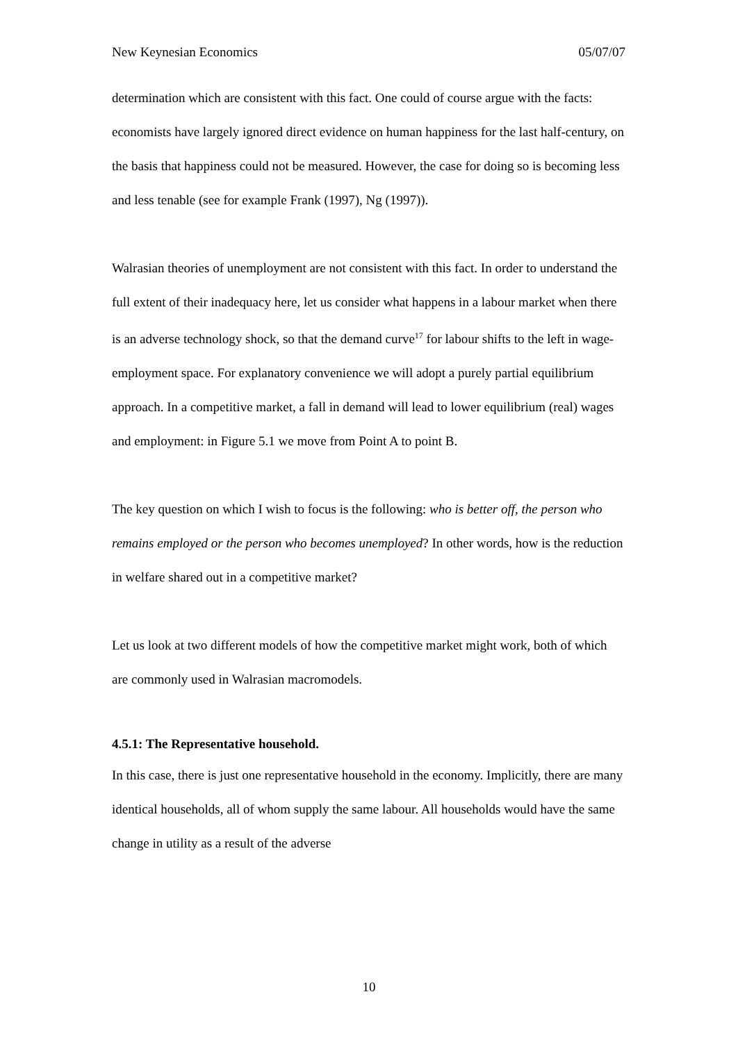New Keynesian Economics 05/07/07
determination which are consistent with this fact. One could of course argue with the facts: economists have largely ignored direct evidence on human happiness for the last half-century, on the basis that happiness could not be measured. However, the case for doing so is becoming less and less tenable (see for example Frank (1997), Ng (1997)).
Walrasian theories of unemployment are not consistent with this fact. In order to understand the full extent of their inadequacy here, let us consider what happens in a labour market when there is an adverse technology shock, so that the demand curve<sup>17</sup> for labour shifts to the left in wage-employment space. For explanatory convenience we will adopt a purely partial equilibrium approach. In a competitive market, a fall in demand will lead to lower equilibrium (real) wages and employment: in Figure 5.1 we move from Point A to point B.
The key question on which I wish to focus is the following: who is better off, the person who remains employed or the person who becomes unemployed? In other words, how is the reduction in welfare shared out in a competitive market?
Let us look at two different models of how the competitive market might work, both of which are commonly used in Walrasian macromodels.
4.5.1: The Representative household.
In this case, there is just one representative household in the economy. Implicitly, there are many identical households, all of whom supply the same labour. All households would have the same change in utility as a result of the adverse
10